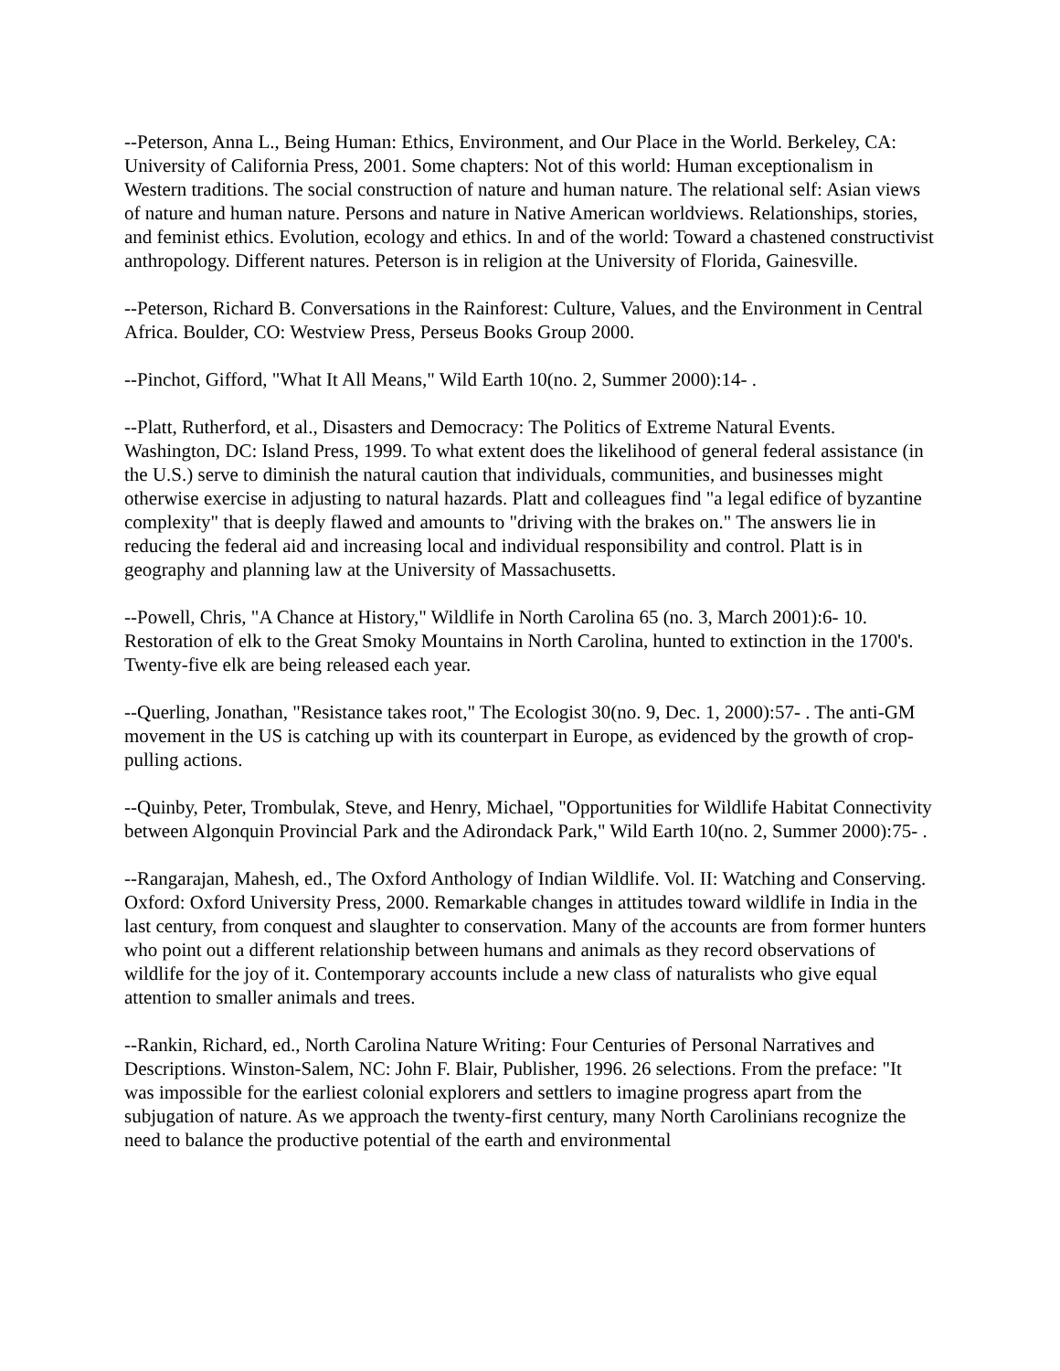--Peterson, Anna L., Being Human: Ethics, Environment, and Our Place in the World. Berkeley, CA: University of California Press, 2001. Some chapters: Not of this world: Human exceptionalism in Western traditions. The social construction of nature and human nature. The relational self: Asian views of nature and human nature. Persons and nature in Native American worldviews. Relationships, stories, and feminist ethics. Evolution, ecology and ethics. In and of the world: Toward a chastened constructivist anthropology. Different natures. Peterson is in religion at the University of Florida, Gainesville.
--Peterson, Richard B. Conversations in the Rainforest: Culture, Values, and the Environment in Central Africa. Boulder, CO: Westview Press, Perseus Books Group 2000.
--Pinchot, Gifford, "What It All Means," Wild Earth 10(no. 2, Summer 2000):14- .
--Platt, Rutherford, et al., Disasters and Democracy: The Politics of Extreme Natural Events. Washington, DC: Island Press, 1999. To what extent does the likelihood of general federal assistance (in the U.S.) serve to diminish the natural caution that individuals, communities, and businesses might otherwise exercise in adjusting to natural hazards. Platt and colleagues find "a legal edifice of byzantine complexity" that is deeply flawed and amounts to "driving with the brakes on." The answers lie in reducing the federal aid and increasing local and individual responsibility and control. Platt is in geography and planning law at the University of Massachusetts.
--Powell, Chris, "A Chance at History," Wildlife in North Carolina 65 (no. 3, March 2001):6- 10. Restoration of elk to the Great Smoky Mountains in North Carolina, hunted to extinction in the 1700's. Twenty-five elk are being released each year.
--Querling, Jonathan, "Resistance takes root," The Ecologist 30(no. 9, Dec. 1, 2000):57- . The anti-GM movement in the US is catching up with its counterpart in Europe, as evidenced by the growth of crop-pulling actions.
--Quinby, Peter, Trombulak, Steve, and Henry, Michael, "Opportunities for Wildlife Habitat Connectivity between Algonquin Provincial Park and the Adirondack Park," Wild Earth 10(no. 2, Summer 2000):75- .
--Rangarajan, Mahesh, ed., The Oxford Anthology of Indian Wildlife. Vol. II: Watching and Conserving. Oxford: Oxford University Press, 2000. Remarkable changes in attitudes toward wildlife in India in the last century, from conquest and slaughter to conservation. Many of the accounts are from former hunters who point out a different relationship between humans and animals as they record observations of wildlife for the joy of it. Contemporary accounts include a new class of naturalists who give equal attention to smaller animals and trees.
--Rankin, Richard, ed., North Carolina Nature Writing: Four Centuries of Personal Narratives and Descriptions. Winston-Salem, NC: John F. Blair, Publisher, 1996. 26 selections. From the preface: "It was impossible for the earliest colonial explorers and settlers to imagine progress apart from the subjugation of nature. As we approach the twenty-first century, many North Carolinians recognize the need to balance the productive potential of the earth and environmental